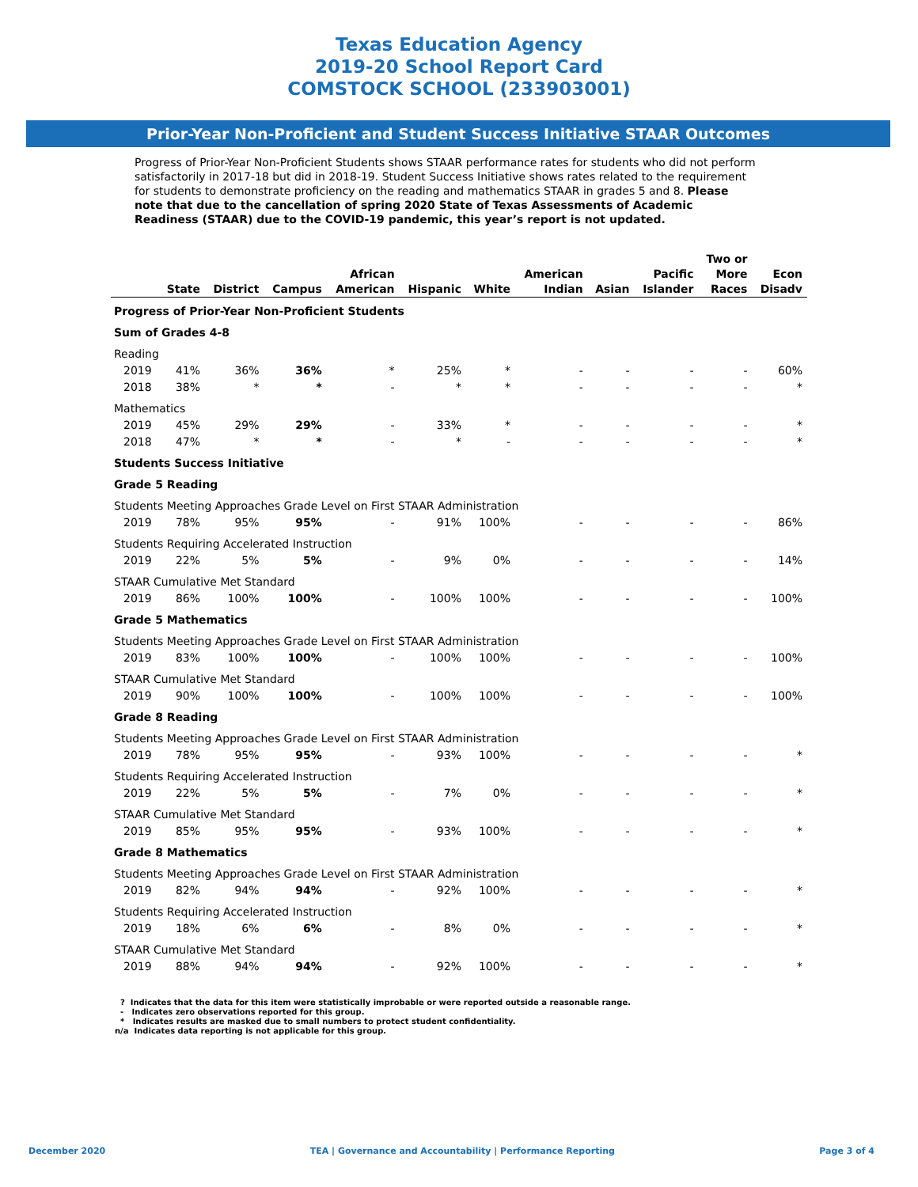Texas Education Agency
2019-20 School Report Card
COMSTOCK SCHOOL (233903001)
Prior-Year Non-Proficient and Student Success Initiative STAAR Outcomes
Progress of Prior-Year Non-Proficient Students shows STAAR performance rates for students who did not perform satisfactorily in 2017-18 but did in 2018-19. Student Success Initiative shows rates related to the requirement for students to demonstrate proficiency on the reading and mathematics STAAR in grades 5 and 8. Please note that due to the cancellation of spring 2020 State of Texas Assessments of Academic Readiness (STAAR) due to the COVID-19 pandemic, this year’s report is not updated.
| | State | District | Campus | African American | Hispanic | White | American Indian | Asian | Pacific Islander | Two or More Races | Econ Disadv |
| --- | --- | --- | --- | --- | --- | --- | --- | --- | --- | --- | --- |
| Progress of Prior-Year Non-Proficient Students | | | | | | | | | | | |
| Sum of Grades 4-8 | | | | | | | | | | | |
| Reading | | | | | | | | | | | |
| 2019 | 41% | 36% | 36% | * | 25% | * | - | - | - | - | 60% |
| 2018 | 38% | * | * | - | * | * | - | - | - | - | * |
| Mathematics | | | | | | | | | | | |
| 2019 | 45% | 29% | 29% | - | 33% | * | - | - | - | - | * |
| 2018 | 47% | * | * | - | * | - | - | - | - | - | * |
| Students Success Initiative | | | | | | | | | | | |
| Grade 5 Reading | | | | | | | | | | | |
| Students Meeting Approaches Grade Level on First STAAR Administration | | | | | | | | | | | |
| 2019 | 78% | 95% | 95% | - | 91% | 100% | - | - | - | - | 86% |
| Students Requiring Accelerated Instruction | | | | | | | | | | | |
| 2019 | 22% | 5% | 5% | - | 9% | 0% | - | - | - | - | 14% |
| STAAR Cumulative Met Standard | | | | | | | | | | | |
| 2019 | 86% | 100% | 100% | - | 100% | 100% | - | - | - | - | 100% |
| Grade 5 Mathematics | | | | | | | | | | | |
| Students Meeting Approaches Grade Level on First STAAR Administration | | | | | | | | | | | |
| 2019 | 83% | 100% | 100% | - | 100% | 100% | - | - | - | - | 100% |
| STAAR Cumulative Met Standard | | | | | | | | | | | |
| 2019 | 90% | 100% | 100% | - | 100% | 100% | - | - | - | - | 100% |
| Grade 8 Reading | | | | | | | | | | | |
| Students Meeting Approaches Grade Level on First STAAR Administration | | | | | | | | | | | |
| 2019 | 78% | 95% | 95% | - | 93% | 100% | - | - | - | - | * |
| Students Requiring Accelerated Instruction | | | | | | | | | | | |
| 2019 | 22% | 5% | 5% | - | 7% | 0% | - | - | - | - | * |
| STAAR Cumulative Met Standard | | | | | | | | | | | |
| 2019 | 85% | 95% | 95% | - | 93% | 100% | - | - | - | - | * |
| Grade 8 Mathematics | | | | | | | | | | | |
| Students Meeting Approaches Grade Level on First STAAR Administration | | | | | | | | | | | |
| 2019 | 82% | 94% | 94% | - | 92% | 100% | - | - | - | - | * |
| Students Requiring Accelerated Instruction | | | | | | | | | | | |
| 2019 | 18% | 6% | 6% | - | 8% | 0% | - | - | - | - | * |
| STAAR Cumulative Met Standard | | | | | | | | | | | |
| 2019 | 88% | 94% | 94% | - | 92% | 100% | - | - | - | - | * |
? Indicates that the data for this item were statistically improbable or were reported outside a reasonable range.
- Indicates zero observations reported for this group.
* Indicates results are masked due to small numbers to protect student confidentiality.
n/a Indicates data reporting is not applicable for this group.
December 2020 TEA | Governance and Accountability | Performance Reporting Page 3 of 4